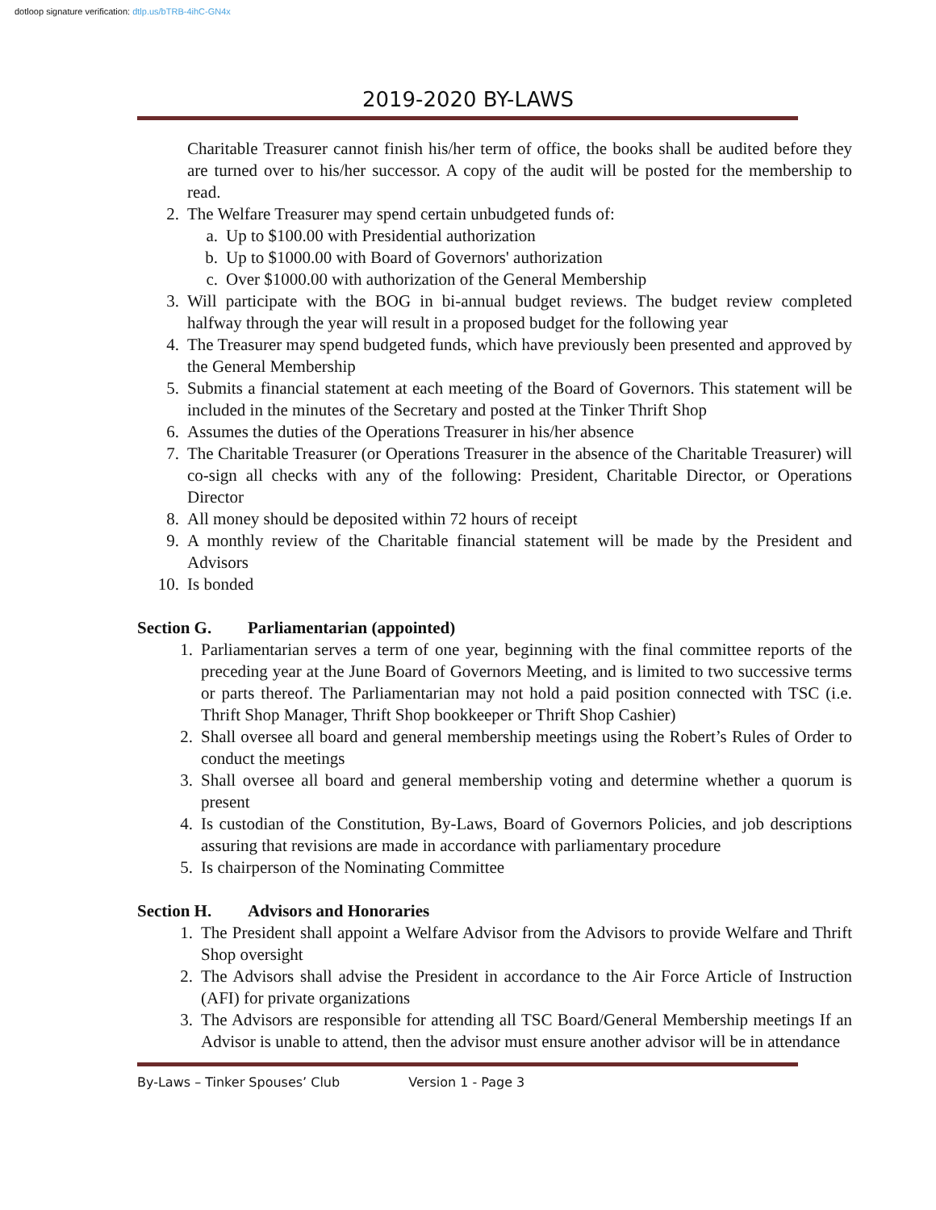dotloop signature verification: dtlp.us/bTRB-4ihC-GN4x
2019-2020 BY-LAWS
Charitable Treasurer cannot finish his/her term of office, the books shall be audited before they are turned over to his/her successor. A copy of the audit will be posted for the membership to read.
2. The Welfare Treasurer may spend certain unbudgeted funds of:
a. Up to $100.00 with Presidential authorization
b. Up to $1000.00 with Board of Governors' authorization
c. Over $1000.00 with authorization of the General Membership
3. Will participate with the BOG in bi-annual budget reviews. The budget review completed halfway through the year will result in a proposed budget for the following year
4. The Treasurer may spend budgeted funds, which have previously been presented and approved by the General Membership
5. Submits a financial statement at each meeting of the Board of Governors. This statement will be included in the minutes of the Secretary and posted at the Tinker Thrift Shop
6. Assumes the duties of the Operations Treasurer in his/her absence
7. The Charitable Treasurer (or Operations Treasurer in the absence of the Charitable Treasurer) will co-sign all checks with any of the following: President, Charitable Director, or Operations Director
8. All money should be deposited within 72 hours of receipt
9. A monthly review of the Charitable financial statement will be made by the President and Advisors
10. Is bonded
Section G. Parliamentarian (appointed)
1. Parliamentarian serves a term of one year, beginning with the final committee reports of the preceding year at the June Board of Governors Meeting, and is limited to two successive terms or parts thereof. The Parliamentarian may not hold a paid position connected with TSC (i.e. Thrift Shop Manager, Thrift Shop bookkeeper or Thrift Shop Cashier)
2. Shall oversee all board and general membership meetings using the Robert’s Rules of Order to conduct the meetings
3. Shall oversee all board and general membership voting and determine whether a quorum is present
4. Is custodian of the Constitution, By-Laws, Board of Governors Policies, and job descriptions assuring that revisions are made in accordance with parliamentary procedure
5. Is chairperson of the Nominating Committee
Section H. Advisors and Honoraries
1. The President shall appoint a Welfare Advisor from the Advisors to provide Welfare and Thrift Shop oversight
2. The Advisors shall advise the President in accordance to the Air Force Article of Instruction (AFI) for private organizations
3. The Advisors are responsible for attending all TSC Board/General Membership meetings If an Advisor is unable to attend, then the advisor must ensure another advisor will be in attendance
By-Laws – Tinker Spouses’ Club Version 1 - Page 3